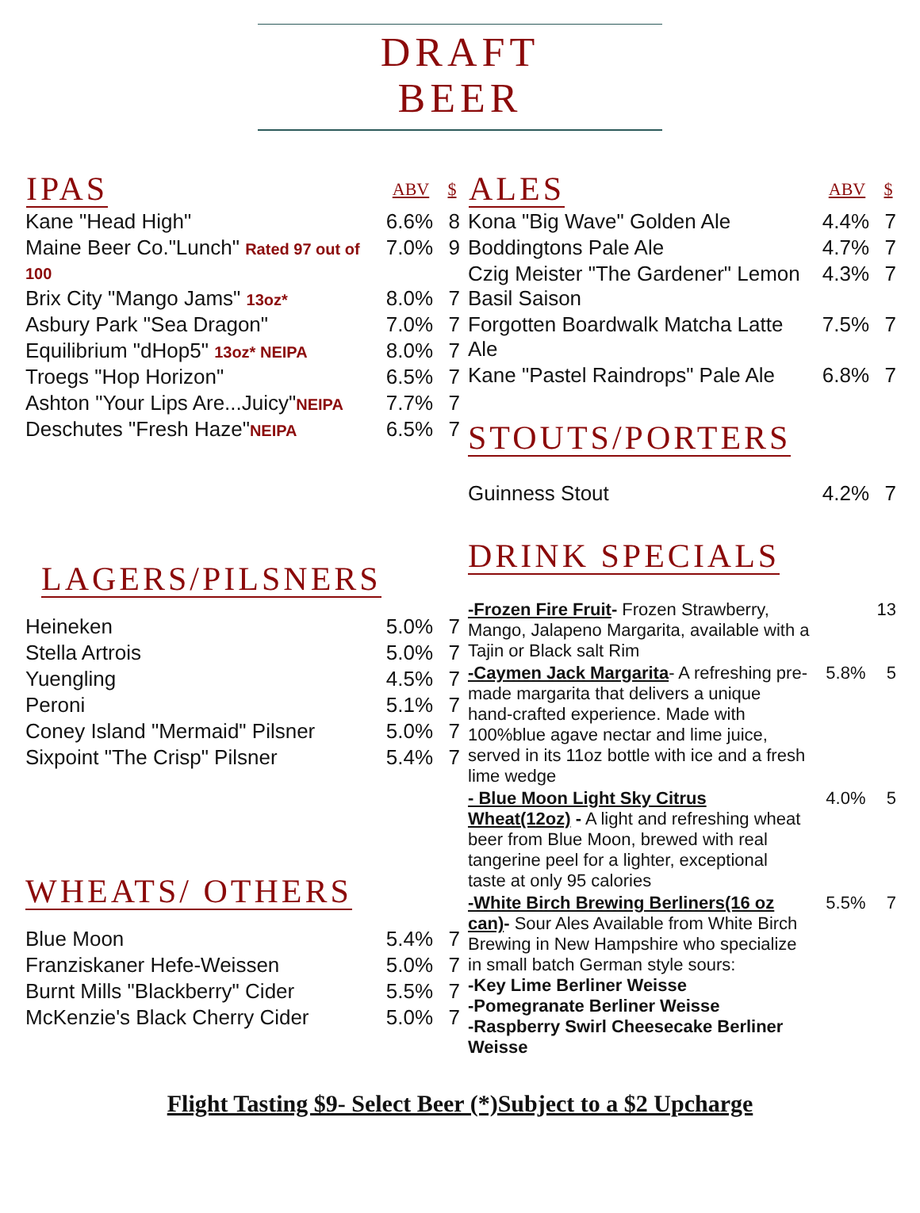DRAFT
BEER
| IPAS | ABV | $ |
| --- | --- | --- |
| Kane "Head High" | 6.6% | 8 |
| Maine Beer Co."Lunch" Rated 97 out of 100 | 7.0% | 9 |
| Brix City "Mango Jams" 13oz* | 8.0% | 7 |
| Asbury Park "Sea Dragon" | 7.0% | 7 |
| Equilibrium "dHop5" 13oz* NEIPA | 8.0% | 7 |
| Troegs "Hop Horizon" | 6.5% | 7 |
| Ashton "Your Lips Are...Juicy" NEIPA | 7.7% | 7 |
| Deschutes "Fresh Haze" NEIPA | 6.5% | 7 |
LAGERS/PILSNERS
| Heineken | 5.0% | 7 |
| Stella Artrois | 5.0% | 7 |
| Yuengling | 4.5% | 7 |
| Peroni | 5.1% | 7 |
| Coney Island "Mermaid" Pilsner | 5.0% | 7 |
| Sixpoint "The Crisp" Pilsner | 5.4% | 7 |
WHEATS/ OTHERS
| Blue Moon | 5.4% | 7 |
| Franziskaner Hefe-Weissen | 5.0% | 7 |
| Burnt Mills "Blackberry" Cider | 5.5% | 7 |
| McKenzie's Black Cherry Cider | 5.0% | 7 |
| ALES | ABV | $ |
| --- | --- | --- |
| Kona "Big Wave" Golden Ale | 4.4% | 7 |
| Boddingtons Pale Ale | 4.7% | 7 |
| Czig Meister "The Gardener" Lemon Basil Saison | 4.3% | 7 |
| Forgotten Boardwalk Matcha Latte Ale | 7.5% | 7 |
| Kane "Pastel Raindrops" Pale Ale | 6.8% | 7 |
STOUTS/PORTERS
| Guinness Stout | 4.2% | 7 |
DRINK SPECIALS
| -Frozen Fire Fruit - Frozen Strawberry, Mango, Jalapeno Margarita, available with a Tajin or Black salt Rim | | 13 |
| -Caymen Jack Margarita - A refreshing pre-made margarita that delivers a unique hand-crafted experience. Made with 100%blue agave nectar and lime juice, served in its 11oz bottle with ice and a fresh lime wedge | 5.8% | 5 |
| - Blue Moon Light Sky Citrus Wheat(12oz) - A light and refreshing wheat beer from Blue Moon, brewed with real tangerine peel for a lighter, exceptional taste at only 95 calories | 4.0% | 5 |
| -White Birch Brewing Berliners(16 oz can) - Sour Ales Available from White Birch Brewing in New Hampshire who specialize in small batch German style sours: -Key Lime Berliner Weisse -Pomegranate Berliner Weisse -Raspberry Swirl Cheesecake Berliner Weisse | 5.5% | 7 |
Flight Tasting $9- Select Beer (*)Subject to a $2 Upcharge